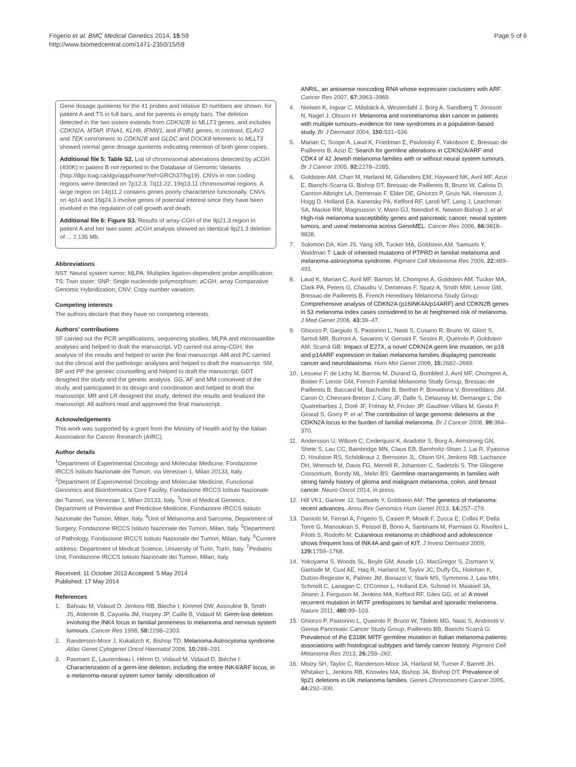Frigerio et al. BMC Medical Genetics 2014, 15:59
http://www.biomedcentral.com/1471-2350/15/59
Page 5 of 6
Gene dosage quotients for the 41 probes and relative ID numbers are shown, for patient A and TS in full bars, and for parents in empty bars. The deletion detected in the two sisters extends from CDKN2B to MLLT3 genes, and includes CDKN2A, MTAP, IFNA1, KLH9, IFNW1, and IFNB1 genes; in contrast, ELAV2 and TEK centromeric to CDKN2B and GLDC and DOCK8 telomeric to MLLT3 showed normal gene dosage quotients indicating retention of both gene copies.
Additional file 5: Table S2. List of chromosomal aberrations detected by aCGH (400K) in patient B not reported in the Database of Genomic Variants (http://dgv.tcag.ca/dgv/app/home?ref=GRCh37/hg19). CNVs in non coding regions were detected on 7p12.3, 7q11.22, 19q13.11 chromosomal regions. A large region on 14q11.2 contains genes poorly characterize functionally. CNVs on 4p14 and 16q24.3 involve genes of potential interest since they have been involved in the regulation of cell growth and death.
Additional file 6: Figure S3. Results of array-CGH of the 9p21.3 region in patient A and her twin sister. aCGH analysis showed an identical 9p21.3 deletion of ... 2,135 Mb.
Abbreviations
NST: Neural system tumor; MLPA: Multiplex ligation-dependent probe amplification; TS: Twin sister; SNP: Single nucleotide polymorphism; aCGH: array Comparative Genomic Hybridization; CNV: Copy number variation.
Competing interests
The authors declare that they have no competing interests.
Authors’ contributions
SF carried out the PCR amplifications, sequencing studies, MLPA and microsatellite analyses and helped to draft the manuscript. VD carried out array-CGH, the analysis of the results and helped to write the final manuscript. AM and PC carried out the clinical and the pathologic analyses and helped to draft the manuscript. SM, BP and PP the genetic counselling and helped to draft the manuscript. GDT designed the study and the genetic analysis. GG, AF and MM conceived of the study, and participated in its design and coordination and helped to draft the manuscript. MR and LR designed the study, defined the results and finalized the manuscript. All authors read and approved the final manuscript.
Acknowledgements
This work was supported by a grant from the Ministry of Health and by the Italian Association for Cancer Research (AIRC).
Author details
<sup>1</sup> Department of Experimental Oncology and Molecular Medicine, Fondazione IRCCS Istituto Nazionale dei Tumori, via Venezian 1, Milan 20133, Italy. <sup>2</sup>Department of Experimental Oncology and Molecular Medicine, Functional Genomics and Bioinformatics Core Facility, Fondazione IRCCS Istituto Nazionale dei Tumori, via Venezian 1, Milan 20133, Italy. <sup>3</sup>Unit of Medical Genetics, Department of Preventive and Predictive Medicine, Fondazione IRCCS Istituto Nazionale dei Tumori, Milan, Italy. <sup>4</sup>Unit of Melanoma and Sarcoma, Department of Surgery, Fondazione IRCCS Istituto Nazionale dei Tumori, Milan, Italy. <sup>5</sup>Department of Pathology, Fondazione IRCCS Istituto Nazionale dei Tumori, Milan, Italy. <sup>6</sup>Current address: Department of Medical Science, University of Turin, Turin, Italy. <sup>7</sup>Pediatric Unit, Fondazione IRCCS Istituto Nazionale dei Tumori, Milan, Italy.
Received: 11 October 2013 Accepted: 5 May 2014
Published: 17 May 2014
References
1. Bahuau M, Vidaud D, Jenkins RB, Bieche I, Kimmel DW, Assouline B, Smith JS, Alderete B, Cayuela JM, Harpey JP, Caille B, Vidaud M: Germ-line deletion involving the INK4 locus in familial proneness to melanoma and nervous system tumours. Cancer Res 1998, 58: 2298–2303.
2. Randerson-Moor J, Kukalizch K, Bishop TD: Melanoma-Astrocytoma syndrome. Atlas Genet Cytogenet Oncol Haematol 2006, 10: 288–291.
3. Pasmant E, Laurendeau I, Héron D, Vidaud M, Vidaud D, Bièche I: Characterization of a germ-line deletion, including the entire INK4/ARF locus, in a melanoma-neural system tumor family: identification of
ANRIL, an antisense noncoding RNA whose expression coclusters with ARF. Cancer Res 2007, 67: 3963–3969.
4. Nielsen K, Ingvar C, Måsbäck A, Westerdahl J, Borg A, Sandberg T, Jonsson N, Nagel J, Olsson H: Melanoma and nonmelanoma skin cancer in patients with multiple tumours–evidence for new syndromes in a population-based study. Br J Dermatol 2004, 150: 531–536.
5. Marian C, Scope A, Laud K, Friedman E, Pavlotsky F, Yakobson E, Bressac-de Paillerets B, Azizi E: Search for germline alterations in CDKN2A/ARF and CDK4 of 42 Jewish melanoma families with or without neural system tumours. Br J Cancer 2005, 92: 2278–2285.
6. Goldstein AM, Chan M, Harland M, Gillanders EM, Hayward NK, Avril MF, Azizi E, Bianchi-Scarra G, Bishop DT, Bressac-de Paillerets B, Bruno W, Calista D, Cannon Albright LA, Demenais F, Elder DE, Ghiorzo P, Gruis NA, Hansson J, Hogg D, Holland EA, Kanetsky PA, Kefford RF, Landi MT, Lang J, Leachman SA, Mackie RM, Magnusson V, Mann GJ, Niendorf K, Newton Bishop J, et al: High-risk melanoma susceptibility genes and pancreatic cancer, neural system tumors, and uveal melanoma across GenoMEL. Cancer Res 2006, 66: 9818–9828.
7. Solomon DA, Kim JS, Yang XR, Tucker MA, Goldstein AM, Samuels Y, Waldman T: Lack of inherited mutations of PTPRD in familial melanoma and melanoma-astrocytoma syndrome. Pigment Cell Melanoma Res 2009, 22: 489–491.
8. Laud K, Marian C, Avril MF, Barrois M, Chompret A, Goldstein AM, Tucker MA, Clark PA, Peters G, Chaudru V, Demenais F, Spatz A, Smith MW, Lenoir GM, Bressac-de Paillerets B, French Hereditary Melanoma Study Group: Comprehensive analysis of CDKN2A (p16INK4A/p14ARF) and CDKN2B genes in 53 melanoma index cases considered to be at heightened risk of melanoma. J Med Genet 2006, 43: 39–47.
9. Ghiorzo P, Gargiulo S, Pastorino L, Nasti S, Cusano R, Bruno W, Gliori S, Sertoli MR, Burroni A, Savarino V, Gensini F, Sestini R, Queirolo P, Goldstein AM, Scarrà GB: Impact of E27X, a novel CDKN2A germ line mutation, on p16 and p14ARF expression in Italian melanoma families displaying pancreatic cancer and neuroblastoma. Hum Mol Genet 2006, 15: 2682–2689.
10. Lesueur F, de Lichy M, Barrois M, Durand G, Bombled J, Avril MF, Chompret A, Boitier F, Lenoir GM, French Familial Melanoma Study Group, Bressac-de Paillerets B, Baccard M, Bachollet B, Berthet P, Bonadona V, Bonnetblanc JM, Caron O, Chevrant-Breton J, Cuny JF, Dalle S, Delaunay M, Demange L, De Quatrebarbes J, Doré JF, Frénay M, Fricker JP, Gauthier-Villars M, Gesta P, Giraud S, Gorry P, et al: The contribution of large genomic deletions at the CDKN2A locus to the burden of familial melanoma. Br J Cancer 2008, 99: 364–370.
11. Andersson U, Wibom C, Cederquist K, Aradottir S, Borg A, Armstrong GN, Shete S, Lau CC, Bainbridge MN, Claus EB, Barnholtz-Sloan J, Lai R, Il'yasova D, Houlston RS, Schildkraut J, Bernstein JL, Olson SH, Jenkins RB, Lachance DH, Wrensch M, Davis FG, Merrell R, Johansen C, Sadetzki S, The Gliogene Consortium, Bondy ML, Melin BS: Germline rearrangements in families with strong family history of glioma and malignant melanoma, colon, and breast cancer. Neuro Oncol 2014, in press.
12. Hill VK1, Gartner JJ, Samuels Y, Goldstein AM: The genetics of melanoma: recent advances. Annu Rev Genomics Hum Genet 2013, 14: 257–279.
13. Daniotti M, Ferrari A, Frigerio S, Casieri P, Miselli F, Zucca E, Collini P, Della Torre G, Manoukian S, Peissel B, Bono A, Santinami M, Parmiani G, Rivoltini L, Pilotti S, Rodolfo M: Cutaneous melanoma in childhood and adolescence shows frequent loss of INK4A and gain of KIT. J Invest Dermatol 2009, 129: 1759–1768.
14. Yokoyama S, Woods SL, Boyle GM, Aoude LG, MacGregor S, Zismann V, Gartside M, Cust AE, Haq R, Harland M, Taylor JC, Duffy DL, Holohan K, Dutton-Regester K, Palmer JM, Bonazzi V, Stark MS, Symmons J, Law MH, Schmidt C, Lanagan C, O'Connor L, Holland EA, Schmid H, Maskiell JA, Jetann J, Ferguson M, Jenkins MA, Kefford RF, Giles GG, et al: A novel recurrent mutation in MITF predisposes to familial and sporadic melanoma. Nature 2011, 480: 99–103.
15. Ghiorzo P, Pastorino L, Queirolo P, Bruno W, Tibiletti MG, Nasti S, Andreotti V, Genoa Pancreatic Cancer Study Group, Paillerets BB, Bianchi Scarrà G: Prevalence of the E318K MITF germline mutation in Italian melanoma patients: associations with histological subtypes and family cancer history. Pigment Cell Melanoma Res 2013, 26: 259–262.
16. Mistry SH, Taylor C, Randerson-Moor JA, Harland M, Turner F, Barrett JH, Whitaker L, Jenkins RB, Knowles MA, Bishop JA, Bishop DT: Prevalence of 9p21 deletions in UK melanoma families. Genes Chromosomes Cancer 2005, 44: 292–300.